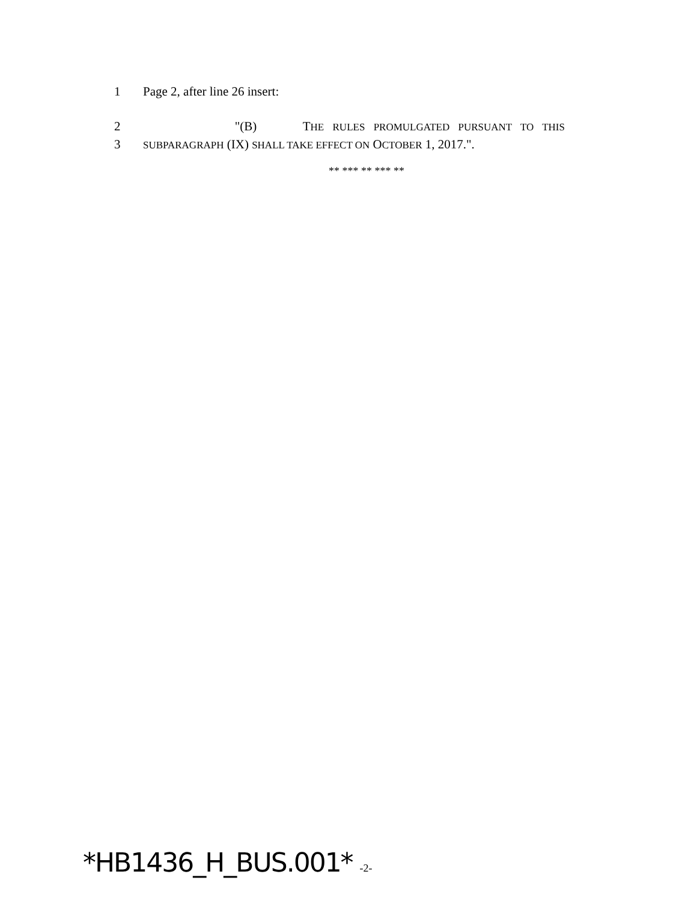1 Page 2, after line 26 insert:
2 "(B) THE RULES PROMULGATED PURSUANT TO THIS
3
SUBPARAGRAPH (IX) SHALL TAKE EFFECT ON OCTOBER 1, 2017.".
** *** ** *** **
*HB1436_H_BUS.001* -2-